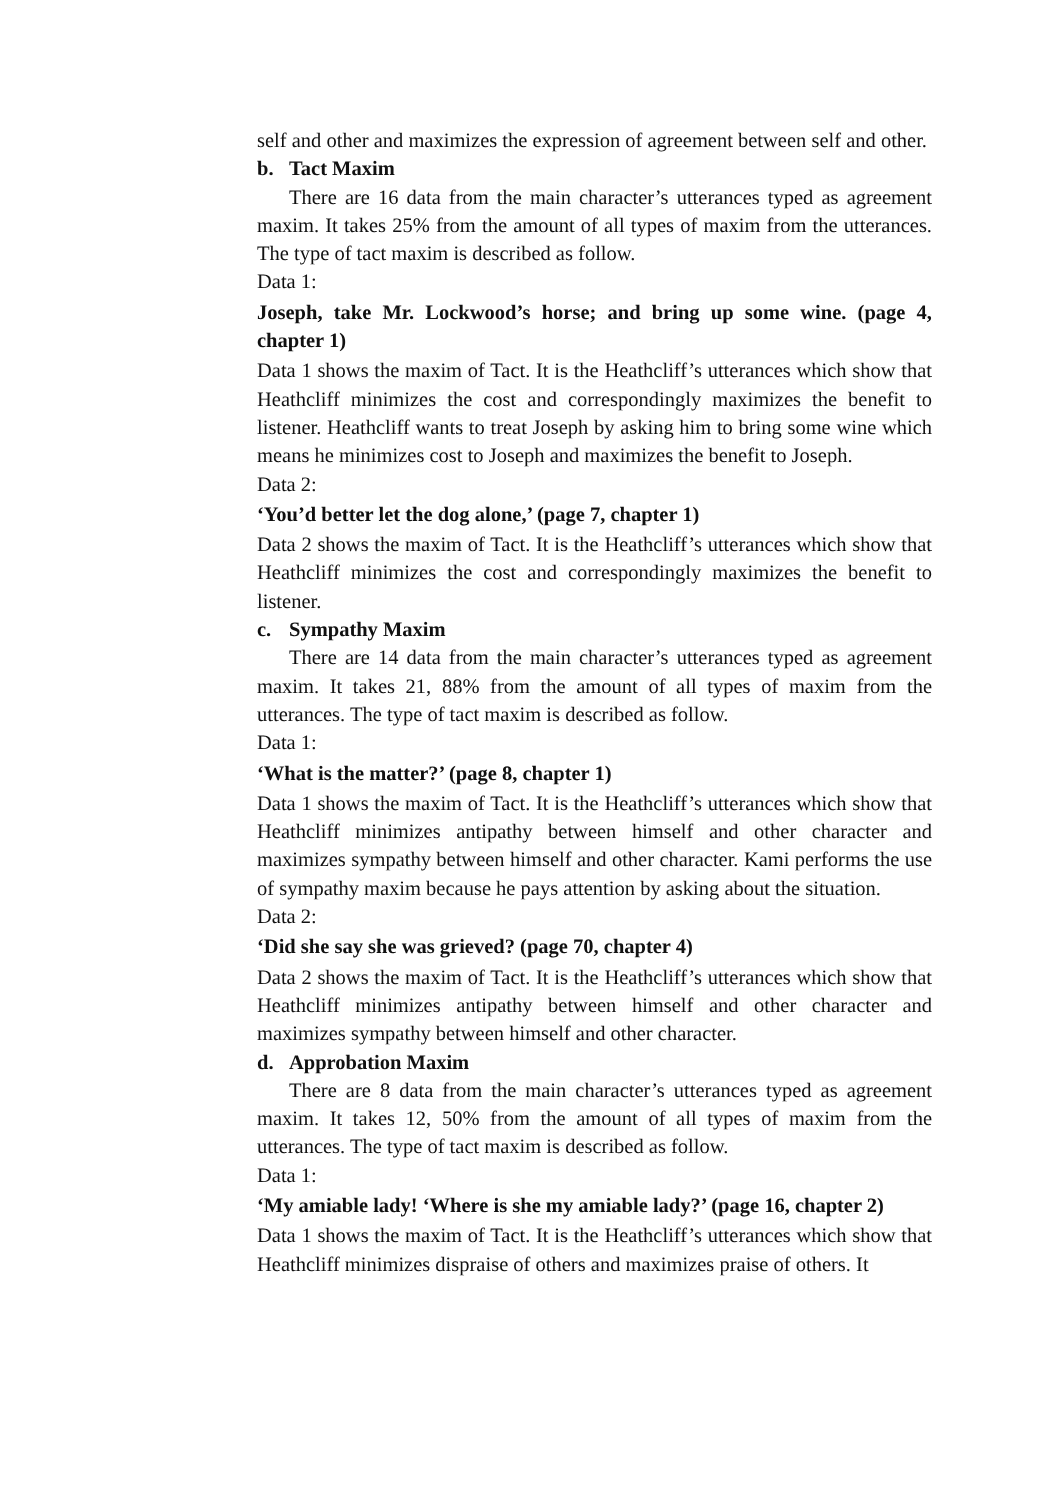self and other and maximizes the expression of agreement between self and other.
b. Tact Maxim
There are 16 data from the main character’s utterances typed as agreement maxim. It takes 25% from the amount of all types of maxim from the utterances. The type of tact maxim is described as follow.
Data 1:
Joseph, take Mr. Lockwood’s horse; and bring up some wine. (page 4, chapter 1)
Data 1 shows the maxim of Tact. It is the Heathcliff’s utterances which show that Heathcliff minimizes the cost and correspondingly maximizes the benefit to listener. Heathcliff wants to treat Joseph by asking him to bring some wine which means he minimizes cost to Joseph and maximizes the benefit to Joseph.
Data 2:
‘You’d better let the dog alone,’ (page 7, chapter 1)
Data 2 shows the maxim of Tact. It is the Heathcliff’s utterances which show that Heathcliff minimizes the cost and correspondingly maximizes the benefit to listener.
c. Sympathy Maxim
There are 14 data from the main character’s utterances typed as agreement maxim. It takes 21, 88% from the amount of all types of maxim from the utterances. The type of tact maxim is described as follow.
Data 1:
‘What is the matter?’ (page 8, chapter 1)
Data 1 shows the maxim of Tact. It is the Heathcliff’s utterances which show that Heathcliff minimizes antipathy between himself and other character and maximizes sympathy between himself and other character. Kami performs the use of sympathy maxim because he pays attention by asking about the situation.
Data 2:
‘Did she say she was grieved? (page 70, chapter 4)
Data 2 shows the maxim of Tact. It is the Heathcliff’s utterances which show that Heathcliff minimizes antipathy between himself and other character and maximizes sympathy between himself and other character.
d. Approbation Maxim
There are 8 data from the main character’s utterances typed as agreement maxim. It takes 12, 50% from the amount of all types of maxim from the utterances. The type of tact maxim is described as follow.
Data 1:
‘My amiable lady! ‘Where is she my amiable lady?’ (page 16, chapter 2)
Data 1 shows the maxim of Tact. It is the Heathcliff’s utterances which show that Heathcliff minimizes dispraise of others and maximizes praise of others. It